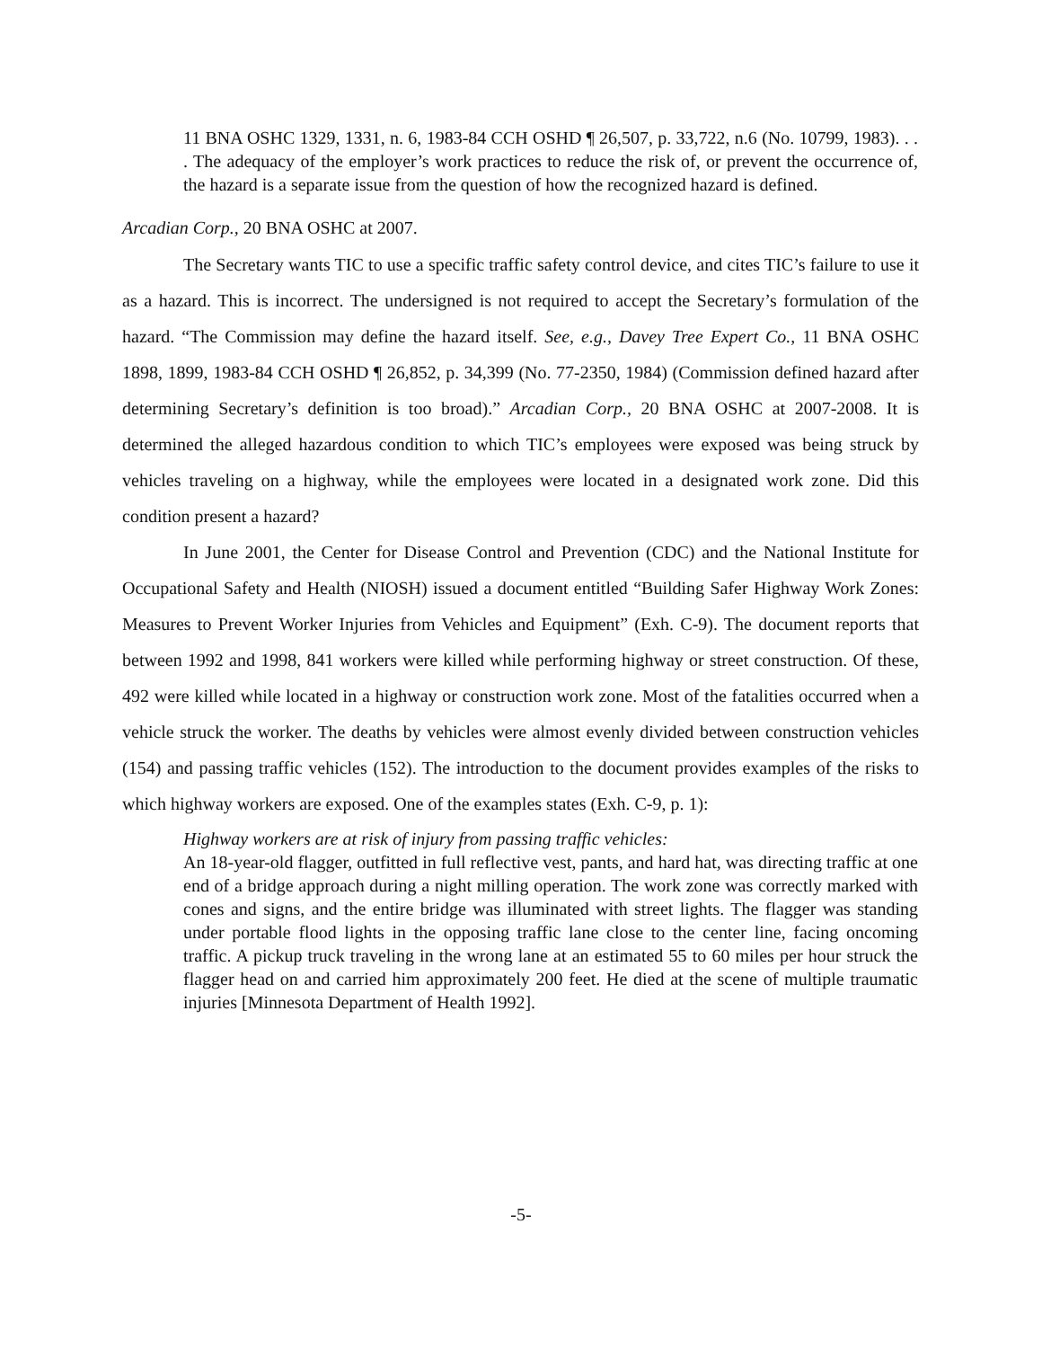11 BNA OSHC 1329, 1331, n. 6, 1983-84 CCH OSHD ¶ 26,507, p. 33,722, n.6 (No. 10799, 1983). . . . The adequacy of the employer’s work practices to reduce the risk of, or prevent the occurrence of, the hazard is a separate issue from the question of how the recognized hazard is defined.
Arcadian Corp., 20 BNA OSHC at 2007.
The Secretary wants TIC to use a specific traffic safety control device, and cites TIC’s failure to use it as a hazard. This is incorrect. The undersigned is not required to accept the Secretary’s formulation of the hazard. “The Commission may define the hazard itself. See, e.g., Davey Tree Expert Co., 11 BNA OSHC 1898, 1899, 1983-84 CCH OSHD ¶ 26,852, p. 34,399 (No. 77-2350, 1984) (Commission defined hazard after determining Secretary’s definition is too broad).” Arcadian Corp., 20 BNA OSHC at 2007-2008. It is determined the alleged hazardous condition to which TIC’s employees were exposed was being struck by vehicles traveling on a highway, while the employees were located in a designated work zone. Did this condition present a hazard?
In June 2001, the Center for Disease Control and Prevention (CDC) and the National Institute for Occupational Safety and Health (NIOSH) issued a document entitled “Building Safer Highway Work Zones: Measures to Prevent Worker Injuries from Vehicles and Equipment” (Exh. C-9). The document reports that between 1992 and 1998, 841 workers were killed while performing highway or street construction. Of these, 492 were killed while located in a highway or construction work zone. Most of the fatalities occurred when a vehicle struck the worker. The deaths by vehicles were almost evenly divided between construction vehicles (154) and passing traffic vehicles (152). The introduction to the document provides examples of the risks to which highway workers are exposed. One of the examples states (Exh. C-9, p. 1):
Highway workers are at risk of injury from passing traffic vehicles:
An 18-year-old flagger, outfitted in full reflective vest, pants, and hard hat, was directing traffic at one end of a bridge approach during a night milling operation. The work zone was correctly marked with cones and signs, and the entire bridge was illuminated with street lights. The flagger was standing under portable flood lights in the opposing traffic lane close to the center line, facing oncoming traffic. A pickup truck traveling in the wrong lane at an estimated 55 to 60 miles per hour struck the flagger head on and carried him approximately 200 feet. He died at the scene of multiple traumatic injuries [Minnesota Department of Health 1992].
-5-